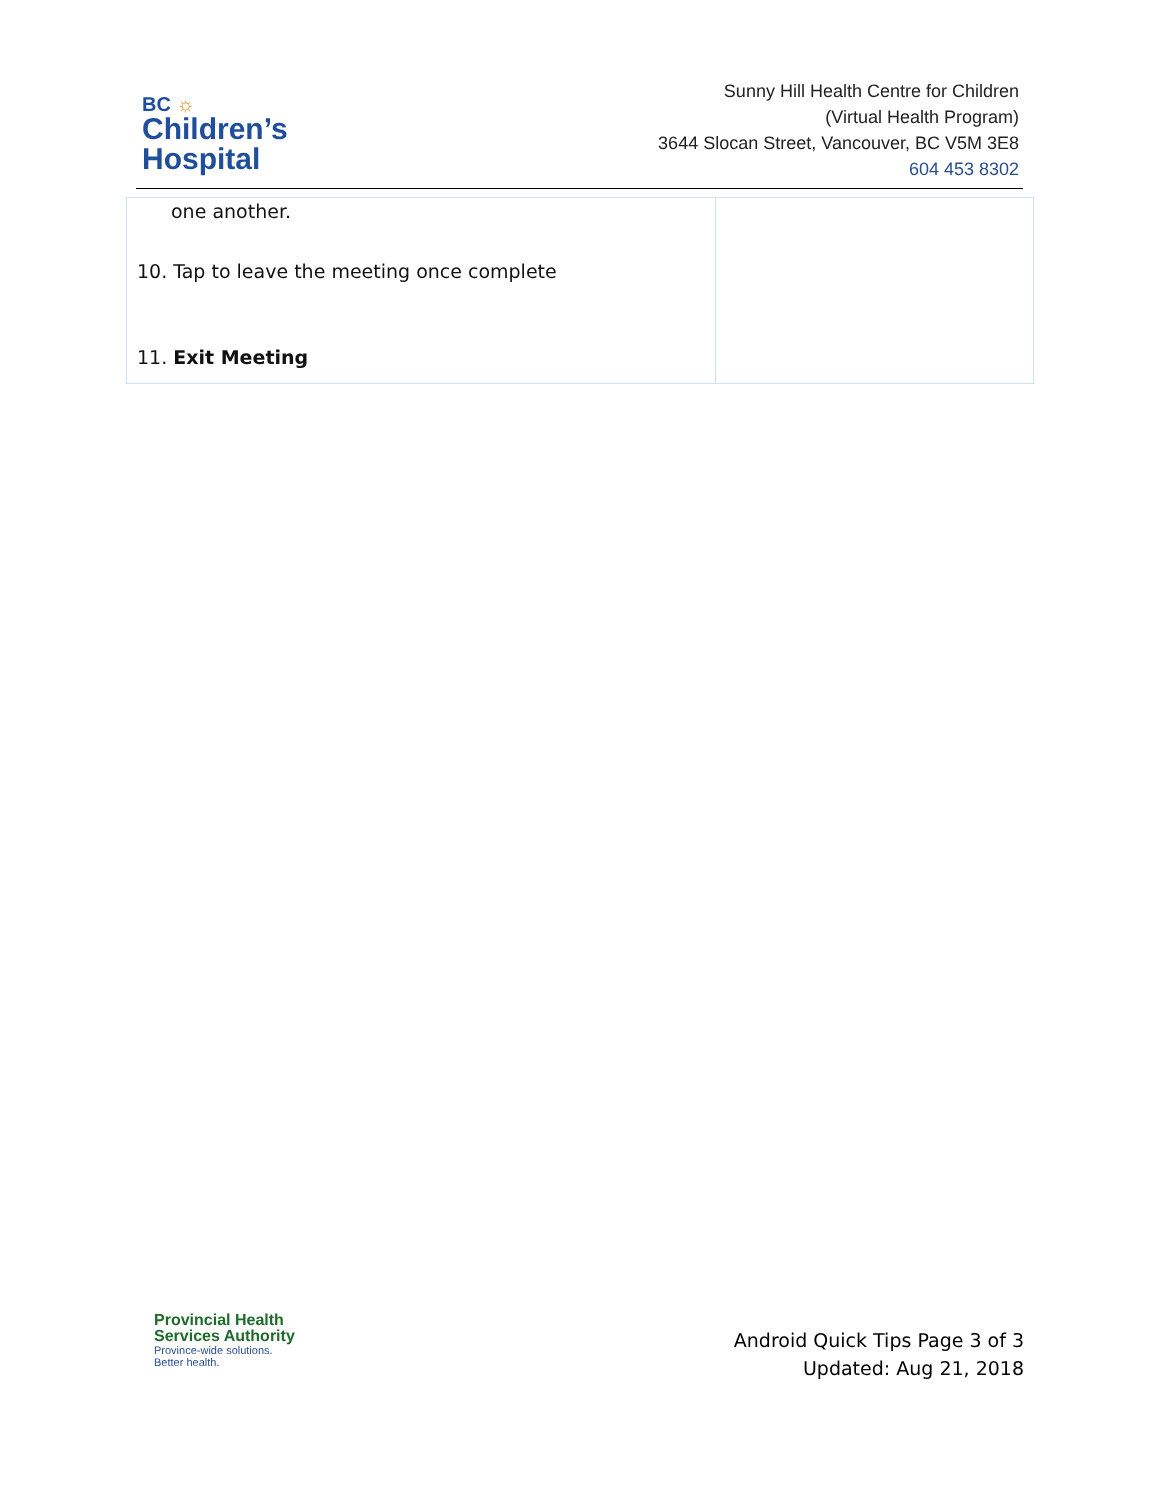BC ☼
Children’s
Hospital
Sunny Hill Health Centre for Children
(Virtual Health Program)
3644 Slocan Street, Vancouver, BC V5M 3E8
604 453 8302
| one another. 10. Tap to leave the meeting once complete 11. Exit Meeting | |
Provincial Health
Services Authority
Province-wide solutions.
Better health.
Android Quick Tips Page 3 of 3
Updated: Aug 21, 2018